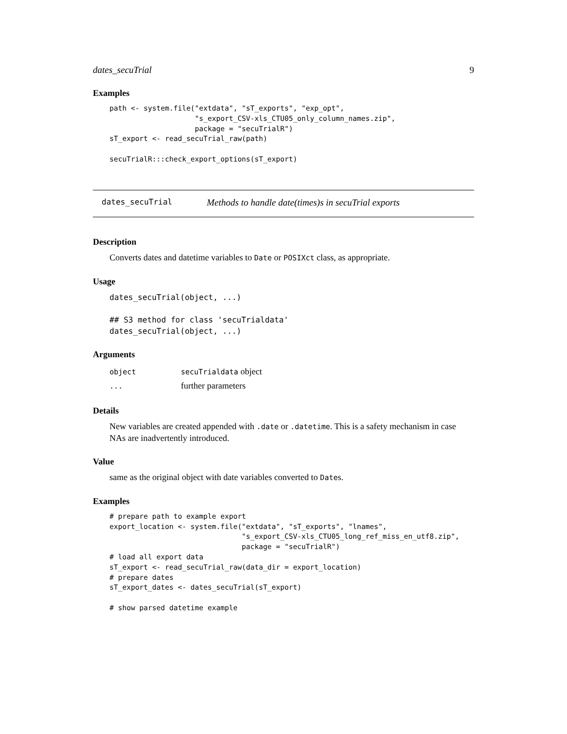dates_secuTrial 9
Examples
path <- system.file("extdata", "sT_exports", "exp_opt",
                    "s_export_CSV-xls_CTU05_only_column_names.zip",
                    package = "secuTrialR")
sT_export <- read_secuTrial_raw(path)

secuTrialR:::check_export_options(sT_export)
dates_secuTrial Methods to handle date(times)s in secuTrial exports
Description
Converts dates and datetime variables to Date or POSIXct class, as appropriate.
Usage
dates_secuTrial(object, ...)

## S3 method for class 'secuTrialdata'
dates_secuTrial(object, ...)
Arguments
| object | secuTrialdata object |
| ... | further parameters |
Details
New variables are created appended with .date or .datetime. This is a safety mechanism in case NAs are inadvertently introduced.
Value
same as the original object with date variables converted to Dates.
Examples
# prepare path to example export
export_location <- system.file("extdata", "sT_exports", "lnames",
                               "s_export_CSV-xls_CTU05_long_ref_miss_en_utf8.zip",
                               package = "secuTrialR")
# load all export data
sT_export <- read_secuTrial_raw(data_dir = export_location)
# prepare dates
sT_export_dates <- dates_secuTrial(sT_export)

# show parsed datetime example